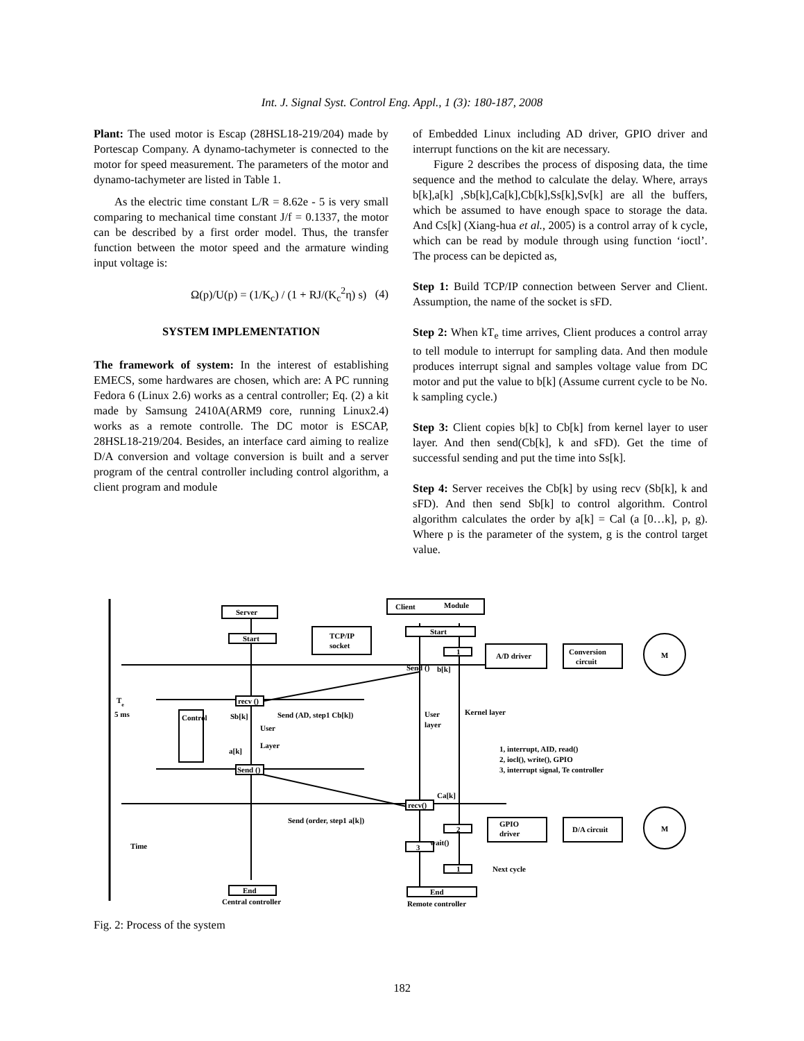Int. J. Signal Syst. Control Eng. Appl., 1 (3): 180-187, 2008
Plant: The used motor is Escap (28HSL18-219/204) made by Portescap Company. A dynamo-tachymeter is connected to the motor for speed measurement. The parameters of the motor and dynamo-tachymeter are listed in Table 1.
As the electric time constant L/R = 8.62e - 5 is very small comparing to mechanical time constant J/f = 0.1337, the motor can be described by a first order model. Thus, the transfer function between the motor speed and the armature winding input voltage is:
Ω(p)/U(p) = (1/K<sub>c</sub>) / (1 + RJ/(K<sub>c</sub><sup>2</sup>η) s) (4)
SYSTEM IMPLEMENTATION
The framework of system: In the interest of establishing EMECS, some hardwares are chosen, which are: A PC running Fedora 6 (Linux 2.6) works as a central controller; Eq. (2) a kit made by Samsung 2410A(ARM9 core, running Linux2.4) works as a remote controlle. The DC motor is ESCAP, 28HSL18-219/204. Besides, an interface card aiming to realize D/A conversion and voltage conversion is built and a server program of the central controller including control algorithm, a client program and module
of Embedded Linux including AD driver, GPIO driver and interrupt functions on the kit are necessary.
Figure 2 describes the process of disposing data, the time sequence and the method to calculate the delay. Where, arrays b[k],a[k] ,Sb[k],Ca[k],Cb[k],Ss[k],Sv[k] are all the buffers, which be assumed to have enough space to storage the data. And Cs[k] (Xiang-hua et al., 2005) is a control array of k cycle, which can be read by module through using function ‘ioctl’. The process can be depicted as,
Step 1: Build TCP/IP connection between Server and Client. Assumption, the name of the socket is sFD.
Step 2: When kT<sub>e</sub> time arrives, Client produces a control array to tell module to interrupt for sampling data. And then module produces interrupt signal and samples voltage value from DC motor and put the value to b[k] (Assume current cycle to be No. k sampling cycle.)
Step 3: Client copies b[k] to Cb[k] from kernel layer to user layer. And then send(Cb[k], k and sFD). Get the time of successful sending and put the time into Ss[k].
Step 4: Server receives the Cb[k] by using recv (Sb[k], k and sFD). And then send Sb[k] to control algorithm. Control algorithm calculates the order by a[k] = Cal (a [0…k], p, g). Where p is the parameter of the system, g is the control target value.
Server
Start
TCP/IP
socket
Client
Module
Start
1
A/D driver
Conversion
circuit
M
Send ()
b[k]
Te
5 ms
recv ()
Sb[k]
Send (AD, step1 Cb[k])
User
Layer
a[k]
Control
User
layer
Kernel layer
1, interrupt, AID, read()
2, iocl(), write(), GPIO
3, interrupt signal, Te controller
Send ()
recv()
Ca[k]
Send (order, step1 a[k])
2
GPIO
driver
D/A circuit
M
wait()
3
1
Next cycle
Time
End
End
Central controller
Remote controller
Fig. 2: Process of the system
182